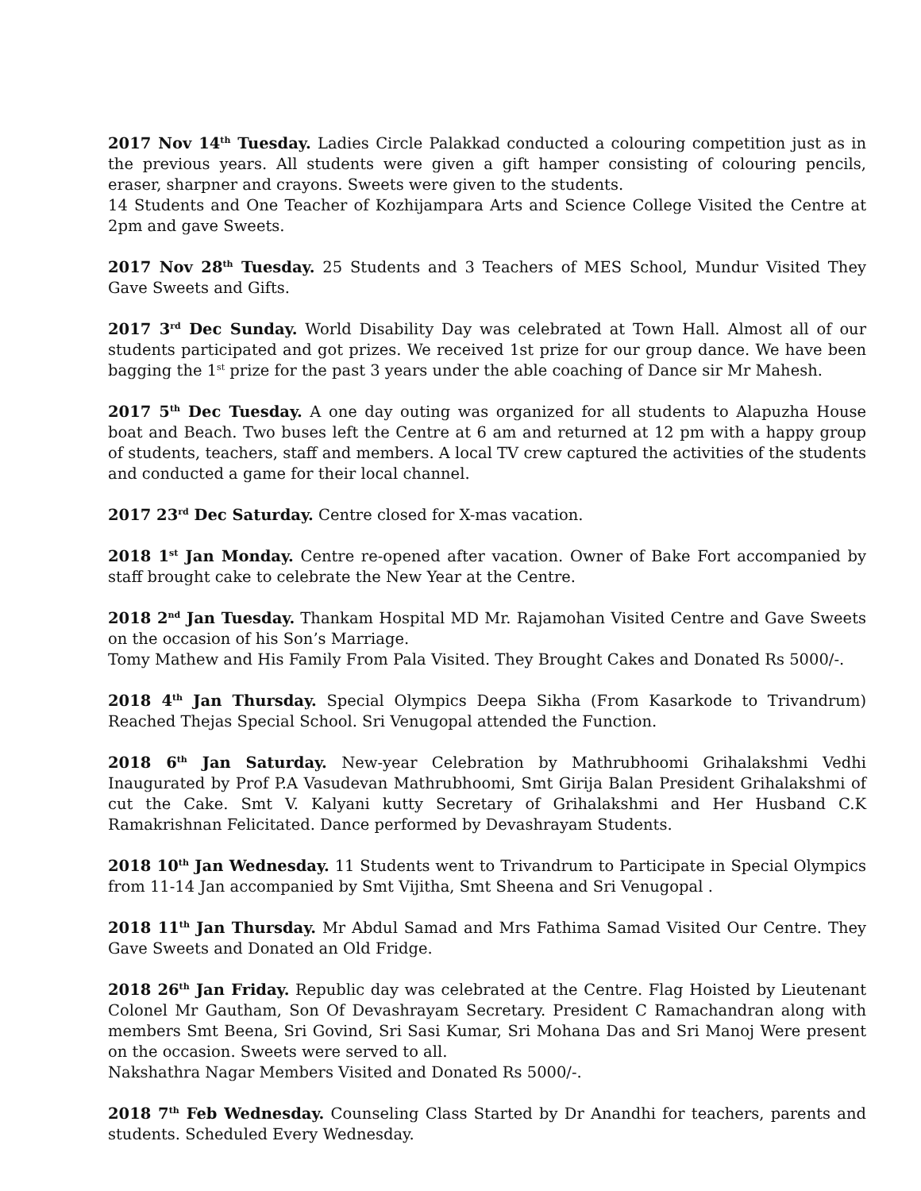2017 Nov 14<sup>th</sup> Tuesday. Ladies Circle Palakkad conducted a colouring competition just as in the previous years. All students were given a gift hamper consisting of colouring pencils, eraser, sharpner and crayons. Sweets were given to the students.
14 Students and One Teacher of Kozhijampara Arts and Science College Visited the Centre at 2pm and gave Sweets.
2017 Nov 28<sup>th</sup> Tuesday. 25 Students and 3 Teachers of MES School, Mundur Visited They Gave Sweets and Gifts.
2017 3<sup>rd</sup> Dec Sunday. World Disability Day was celebrated at Town Hall. Almost all of our students participated and got prizes. We received 1st prize for our group dance. We have been bagging the 1<sup>st</sup> prize for the past 3 years under the able coaching of Dance sir Mr Mahesh.
2017 5<sup>th</sup> Dec Tuesday. A one day outing was organized for all students to Alapuzha House boat and Beach. Two buses left the Centre at 6 am and returned at 12 pm with a happy group of students, teachers, staff and members. A local TV crew captured the activities of the students and conducted a game for their local channel.
2017 23<sup>rd</sup> Dec Saturday. Centre closed for X-mas vacation.
2018 1<sup>st</sup> Jan Monday. Centre re-opened after vacation. Owner of Bake Fort accompanied by staff brought cake to celebrate the New Year at the Centre.
2018 2<sup>nd</sup> Jan Tuesday. Thankam Hospital MD Mr. Rajamohan Visited Centre and Gave Sweets on the occasion of his Son’s Marriage.
Tomy Mathew and His Family From Pala Visited. They Brought Cakes and Donated Rs 5000/-.
2018 4<sup>th</sup> Jan Thursday. Special Olympics Deepa Sikha (From Kasarkode to Trivandrum) Reached Thejas Special School. Sri Venugopal attended the Function.
2018 6<sup>th</sup> Jan Saturday. New-year Celebration by Mathrubhoomi Grihalakshmi Vedhi Inaugurated by Prof P.A Vasudevan Mathrubhoomi, Smt Girija Balan President Grihalakshmi of cut the Cake. Smt V. Kalyani kutty Secretary of Grihalakshmi and Her Husband C.K Ramakrishnan Felicitated. Dance performed by Devashrayam Students.
2018 10<sup>th</sup> Jan Wednesday. 11 Students went to Trivandrum to Participate in Special Olympics from 11-14 Jan accompanied by Smt Vijitha, Smt Sheena and Sri Venugopal .
2018 11<sup>th</sup> Jan Thursday. Mr Abdul Samad and Mrs Fathima Samad Visited Our Centre. They Gave Sweets and Donated an Old Fridge.
2018 26<sup>th</sup> Jan Friday. Republic day was celebrated at the Centre. Flag Hoisted by Lieutenant Colonel Mr Gautham, Son Of Devashrayam Secretary. President C Ramachandran along with members Smt Beena, Sri Govind, Sri Sasi Kumar, Sri Mohana Das and Sri Manoj Were present on the occasion. Sweets were served to all.
Nakshathra Nagar Members Visited and Donated Rs 5000/-.
2018 7<sup>th</sup> Feb Wednesday. Counseling Class Started by Dr Anandhi for teachers, parents and students. Scheduled Every Wednesday.